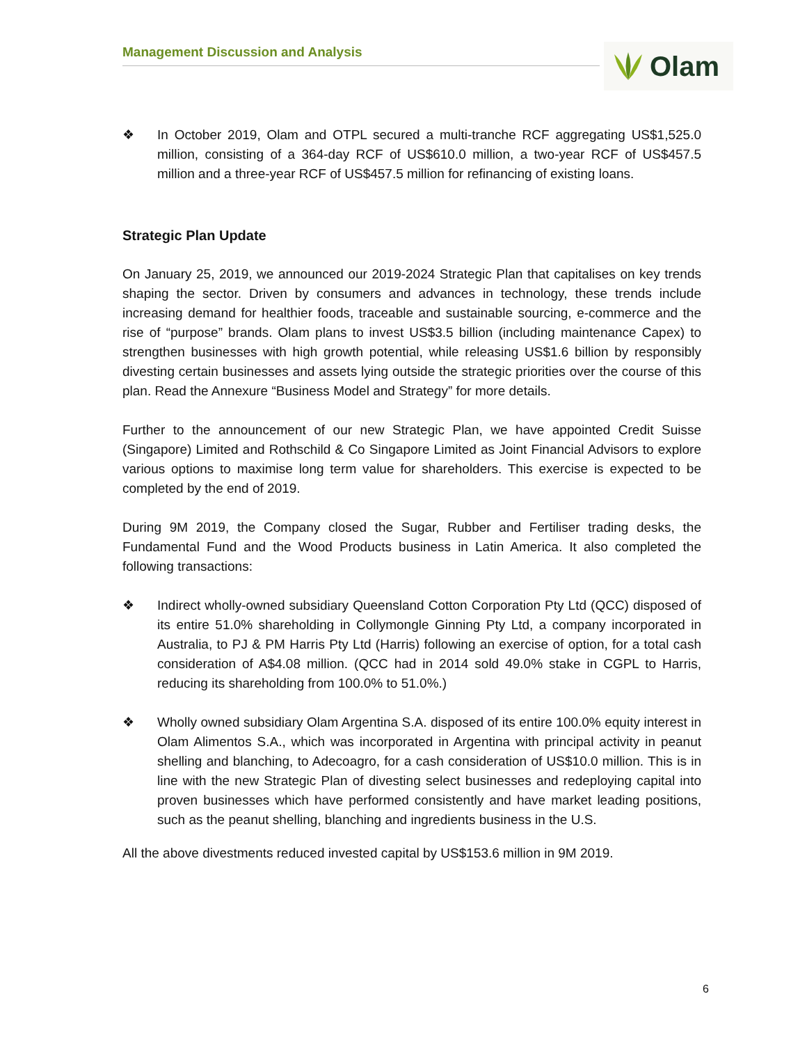Management Discussion and Analysis Olam
❖ In October 2019, Olam and OTPL secured a multi-tranche RCF aggregating US$1,525.0 million, consisting of a 364-day RCF of US$610.0 million, a two-year RCF of US$457.5 million and a three-year RCF of US$457.5 million for refinancing of existing loans.
Strategic Plan Update
On January 25, 2019, we announced our 2019-2024 Strategic Plan that capitalises on key trends shaping the sector. Driven by consumers and advances in technology, these trends include increasing demand for healthier foods, traceable and sustainable sourcing, e-commerce and the rise of “purpose” brands. Olam plans to invest US$3.5 billion (including maintenance Capex) to strengthen businesses with high growth potential, while releasing US$1.6 billion by responsibly divesting certain businesses and assets lying outside the strategic priorities over the course of this plan. Read the Annexure “Business Model and Strategy” for more details.
Further to the announcement of our new Strategic Plan, we have appointed Credit Suisse (Singapore) Limited and Rothschild & Co Singapore Limited as Joint Financial Advisors to explore various options to maximise long term value for shareholders. This exercise is expected to be completed by the end of 2019.
During 9M 2019, the Company closed the Sugar, Rubber and Fertiliser trading desks, the Fundamental Fund and the Wood Products business in Latin America. It also completed the following transactions:
❖ Indirect wholly-owned subsidiary Queensland Cotton Corporation Pty Ltd (QCC) disposed of its entire 51.0% shareholding in Collymongle Ginning Pty Ltd, a company incorporated in Australia, to PJ & PM Harris Pty Ltd (Harris) following an exercise of option, for a total cash consideration of A$4.08 million. (QCC had in 2014 sold 49.0% stake in CGPL to Harris, reducing its shareholding from 100.0% to 51.0%.)
❖ Wholly owned subsidiary Olam Argentina S.A. disposed of its entire 100.0% equity interest in Olam Alimentos S.A., which was incorporated in Argentina with principal activity in peanut shelling and blanching, to Adecoagro, for a cash consideration of US$10.0 million. This is in line with the new Strategic Plan of divesting select businesses and redeploying capital into proven businesses which have performed consistently and have market leading positions, such as the peanut shelling, blanching and ingredients business in the U.S.
All the above divestments reduced invested capital by US$153.6 million in 9M 2019.
6